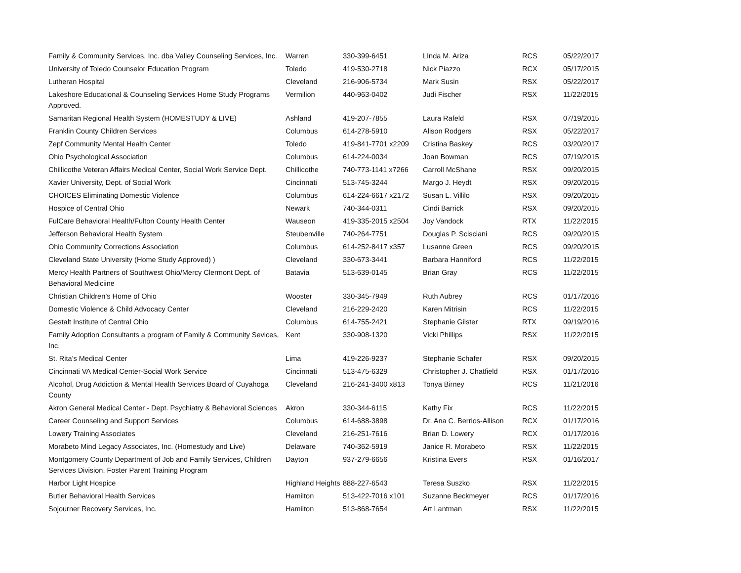| Family & Community Services, Inc. dba Valley Counseling Services, Inc. | Warren | 330-399-6451 | LInda M. Ariza | RCS | 05/22/2017 |
| University of Toledo Counselor Education Program | Toledo | 419-530-2718 | Nick Piazzo | RCX | 05/17/2015 |
| Lutheran Hospital | Cleveland | 216-906-5734 | Mark Susin | RSX | 05/22/2017 |
| Lakeshore Educational & Counseling Services Home Study Programs Approved. | Vermilion | 440-963-0402 | Judi Fischer | RSX | 11/22/2015 |
| Samaritan Regional Health System (HOMESTUDY & LIVE) | Ashland | 419-207-7855 | Laura Rafeld | RSX | 07/19/2015 |
| Franklin County Children Services | Columbus | 614-278-5910 | Alison Rodgers | RSX | 05/22/2017 |
| Zepf Community Mental Health Center | Toledo | 419-841-7701 x2209 | Cristina Baskey | RCS | 03/20/2017 |
| Ohio Psychological Association | Columbus | 614-224-0034 | Joan Bowman | RCS | 07/19/2015 |
| Chillicothe Veteran Affairs Medical Center, Social Work Service Dept. | Chillicothe | 740-773-1141 x7266 | Carroll McShane | RSX | 09/20/2015 |
| Xavier University, Dept. of Social Work | Cincinnati | 513-745-3244 | Margo J. Heydt | RSX | 09/20/2015 |
| CHOICES Eliminating Domestic Violence | Columbus | 614-224-6617 x2172 | Susan L. Villilo | RSX | 09/20/2015 |
| Hospice of Central Ohio | Newark | 740-344-0311 | Cindi Barrick | RSX | 09/20/2015 |
| FulCare Behavioral Health/Fulton County Health Center | Wauseon | 419-335-2015 x2504 | Joy Vandock | RTX | 11/22/2015 |
| Jefferson Behavioral Health System | Steubenville | 740-264-7751 | Douglas P. Scisciani | RCS | 09/20/2015 |
| Ohio Community Corrections Association | Columbus | 614-252-8417 x357 | Lusanne Green | RCS | 09/20/2015 |
| Cleveland State University (Home Study Approved) ) | Cleveland | 330-673-3441 | Barbara Hanniford | RCS | 11/22/2015 |
| Mercy Health Partners of Southwest Ohio/Mercy Clermont Dept. of Behavioral Mediciine | Batavia | 513-639-0145 | Brian Gray | RCS | 11/22/2015 |
| Christian Children’s Home of Ohio | Wooster | 330-345-7949 | Ruth Aubrey | RCS | 01/17/2016 |
| Domestic Violence & Child Advocacy Center | Cleveland | 216-229-2420 | Karen Mitrisin | RCS | 11/22/2015 |
| Gestalt Institute of Central Ohio | Columbus | 614-755-2421 | Stephanie Gilster | RTX | 09/19/2016 |
| Family Adoption Consultants a program of Family & Community Sevices, Inc. | Kent | 330-908-1320 | Vicki Phillips | RSX | 11/22/2015 |
| St. Rita’s Medical Center | Lima | 419-226-9237 | Stephanie Schafer | RSX | 09/20/2015 |
| Cincinnati VA Medical Center-Social Work Service | Cincinnati | 513-475-6329 | Christopher J. Chatfield | RSX | 01/17/2016 |
| Alcohol, Drug Addiction & Mental Health Services Board of Cuyahoga County | Cleveland | 216-241-3400 x813 | Tonya Birney | RCS | 11/21/2016 |
| Akron General Medical Center - Dept. Psychiatry & Behavioral Sciences | Akron | 330-344-6115 | Kathy Fix | RCS | 11/22/2015 |
| Career Counseling and Support Services | Columbus | 614-688-3898 | Dr. Ana C. Berrios-Allison | RCX | 01/17/2016 |
| Lowery Training Associates | Cleveland | 216-251-7616 | Brian D. Lowery | RCX | 01/17/2016 |
| Morabeto Mind Legacy Associates, Inc. (Homestudy and Live) | Delaware | 740-362-5919 | Janice R. Morabeto | RSX | 11/22/2015 |
| Montgomery County Department of Job and Family Services, Children Services Division, Foster Parent Training Program | Dayton | 937-279-6656 | Kristina Evers | RSX | 01/16/2017 |
| Harbor Light Hospice | Highland Heights | 888-227-6543 | Teresa Suszko | RSX | 11/22/2015 |
| Butler Behavioral Health Services | Hamilton | 513-422-7016 x101 | Suzanne Beckmeyer | RCS | 01/17/2016 |
| Sojourner Recovery Services, Inc. | Hamilton | 513-868-7654 | Art Lantman | RSX | 11/22/2015 |